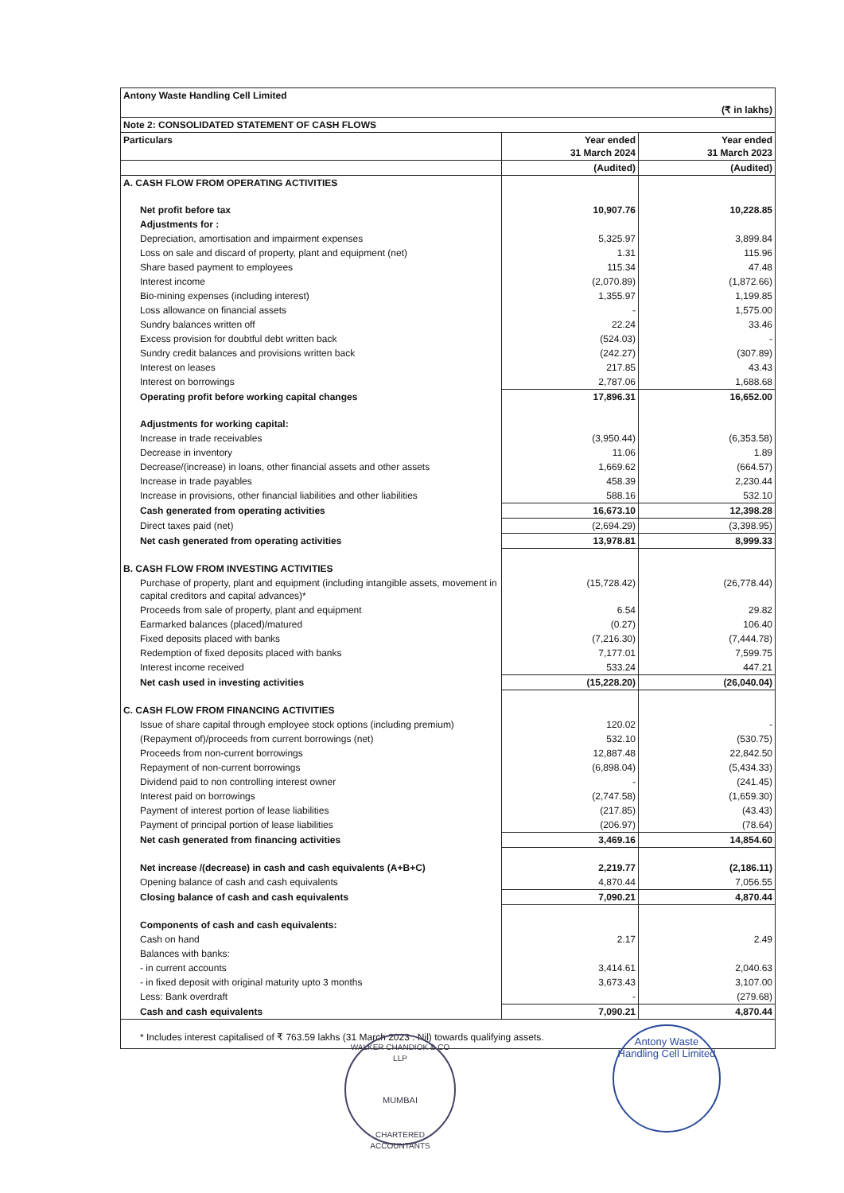| Antony Waste Handling Cell Limited | | |
| (₹ in lakhs) | | |
| Note 2: CONSOLIDATED STATEMENT OF CASH FLOWS | | |
| Particulars | Year ended 31 March 2024 | Year ended 31 March 2023 |
| | (Audited) | (Audited) |
| A. CASH FLOW FROM OPERATING ACTIVITIES | | |
| Net profit before tax | 10,907.76 | 10,228.85 |
| Adjustments for : | | |
| Depreciation, amortisation and impairment expenses | 5,325.97 | 3,899.84 |
| Loss on sale and discard of property, plant and equipment (net) | 1.31 | 115.96 |
| Share based payment to employees | 115.34 | 47.48 |
| Interest income | (2,070.89) | (1,872.66) |
| Bio-mining expenses (including interest) | 1,355.97 | 1,199.85 |
| Loss allowance on financial assets | - | 1,575.00 |
| Sundry balances written off | 22.24 | 33.46 |
| Excess provision for doubtful debt written back | (524.03) | - |
| Sundry credit balances and provisions written back | (242.27) | (307.89) |
| Interest on leases | 217.85 | 43.43 |
| Interest on borrowings | 2,787.06 | 1,688.68 |
| Operating profit before working capital changes | 17,896.31 | 16,652.00 |
| Adjustments for working capital: | | |
| Increase in trade receivables | (3,950.44) | (6,353.58) |
| Decrease in inventory | 11.06 | 1.89 |
| Decrease/(increase) in loans, other financial assets and other assets | 1,669.62 | (664.57) |
| Increase in trade payables | 458.39 | 2,230.44 |
| Increase in provisions, other financial liabilities and other liabilities | 588.16 | 532.10 |
| Cash generated from operating activities | 16,673.10 | 12,398.28 |
| Direct taxes paid (net) | (2,694.29) | (3,398.95) |
| Net cash generated from operating activities | 13,978.81 | 8,999.33 |
| B. CASH FLOW FROM INVESTING ACTIVITIES | | |
| Purchase of property, plant and equipment (including intangible assets, movement in capital creditors and capital advances)* | (15,728.42) | (26,778.44) |
| Proceeds from sale of property, plant and equipment | 6.54 | 29.82 |
| Earmarked balances (placed)/matured | (0.27) | 106.40 |
| Fixed deposits placed with banks | (7,216.30) | (7,444.78) |
| Redemption of fixed deposits placed with banks | 7,177.01 | 7,599.75 |
| Interest income received | 533.24 | 447.21 |
| Net cash used in investing activities | (15,228.20) | (26,040.04) |
| C. CASH FLOW FROM FINANCING ACTIVITIES | | |
| Issue of share capital through employee stock options (including premium) | 120.02 | - |
| (Repayment of)/proceeds from current borrowings (net) | 532.10 | (530.75) |
| Proceeds from non-current borrowings | 12,887.48 | 22,842.50 |
| Repayment of non-current borrowings | (6,898.04) | (5,434.33) |
| Dividend paid to non controlling interest owner | - | (241.45) |
| Interest paid on borrowings | (2,747.58) | (1,659.30) |
| Payment of interest portion of lease liabilities | (217.85) | (43.43) |
| Payment of principal portion of lease liabilities | (206.97) | (78.64) |
| Net cash generated from financing activities | 3,469.16 | 14,854.60 |
| Net increase /(decrease) in cash and cash equivalents (A+B+C) | 2,219.77 | (2,186.11) |
| Opening balance of cash and cash equivalents | 4,870.44 | 7,056.55 |
| Closing balance of cash and cash equivalents | 7,090.21 | 4,870.44 |
| Components of cash and cash equivalents: | | |
| Cash on hand | 2.17 | 2.49 |
| Balances with banks: | | |
| - in current accounts | 3,414.61 | 2,040.63 |
| - in fixed deposit with original maturity upto 3 months | 3,673.43 | 3,107.00 |
| Less: Bank overdraft | - | (279.68) |
| Cash and cash equivalents | 7,090.21 | 4,870.44 |
| * Includes interest capitalised of ₹ 763.59 lakhs (31 March 2023 : Nil) towards qualifying assets. | | |
WALKER CHANDIOK & CO LLP
MUMBAI
CHARTERED ACCOUNTANTS
Antony Waste Handling Cell Limited